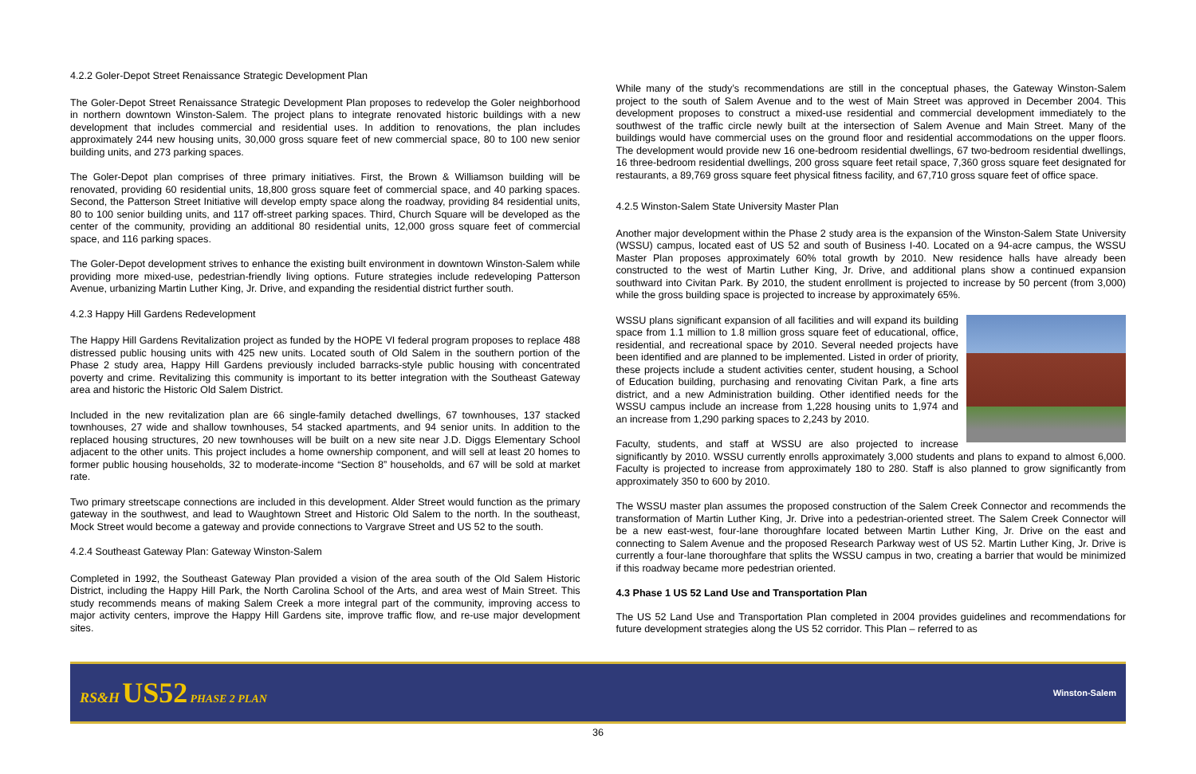4.2.2 Goler-Depot Street Renaissance Strategic Development Plan
The Goler-Depot Street Renaissance Strategic Development Plan proposes to redevelop the Goler neighborhood in northern downtown Winston-Salem. The project plans to integrate renovated historic buildings with a new development that includes commercial and residential uses. In addition to renovations, the plan includes approximately 244 new housing units, 30,000 gross square feet of new commercial space, 80 to 100 new senior building units, and 273 parking spaces.
The Goler-Depot plan comprises of three primary initiatives. First, the Brown & Williamson building will be renovated, providing 60 residential units, 18,800 gross square feet of commercial space, and 40 parking spaces. Second, the Patterson Street Initiative will develop empty space along the roadway, providing 84 residential units, 80 to 100 senior building units, and 117 off-street parking spaces. Third, Church Square will be developed as the center of the community, providing an additional 80 residential units, 12,000 gross square feet of commercial space, and 116 parking spaces.
The Goler-Depot development strives to enhance the existing built environment in downtown Winston-Salem while providing more mixed-use, pedestrian-friendly living options. Future strategies include redeveloping Patterson Avenue, urbanizing Martin Luther King, Jr. Drive, and expanding the residential district further south.
4.2.3 Happy Hill Gardens Redevelopment
The Happy Hill Gardens Revitalization project as funded by the HOPE VI federal program proposes to replace 488 distressed public housing units with 425 new units. Located south of Old Salem in the southern portion of the Phase 2 study area, Happy Hill Gardens previously included barracks-style public housing with concentrated poverty and crime. Revitalizing this community is important to its better integration with the Southeast Gateway area and historic the Historic Old Salem District.
Included in the new revitalization plan are 66 single-family detached dwellings, 67 townhouses, 137 stacked townhouses, 27 wide and shallow townhouses, 54 stacked apartments, and 94 senior units. In addition to the replaced housing structures, 20 new townhouses will be built on a new site near J.D. Diggs Elementary School adjacent to the other units. This project includes a home ownership component, and will sell at least 20 homes to former public housing households, 32 to moderate-income “Section 8” households, and 67 will be sold at market rate.
Two primary streetscape connections are included in this development. Alder Street would function as the primary gateway in the southwest, and lead to Waughtown Street and Historic Old Salem to the north. In the southeast, Mock Street would become a gateway and provide connections to Vargrave Street and US 52 to the south.
4.2.4 Southeast Gateway Plan: Gateway Winston-Salem
Completed in 1992, the Southeast Gateway Plan provided a vision of the area south of the Old Salem Historic District, including the Happy Hill Park, the North Carolina School of the Arts, and area west of Main Street. This study recommends means of making Salem Creek a more integral part of the community, improving access to major activity centers, improve the Happy Hill Gardens site, improve traffic flow, and re-use major development sites.
While many of the study’s recommendations are still in the conceptual phases, the Gateway Winston-Salem project to the south of Salem Avenue and to the west of Main Street was approved in December 2004. This development proposes to construct a mixed-use residential and commercial development immediately to the southwest of the traffic circle newly built at the intersection of Salem Avenue and Main Street. Many of the buildings would have commercial uses on the ground floor and residential accommodations on the upper floors. The development would provide new 16 one-bedroom residential dwellings, 67 two-bedroom residential dwellings, 16 three-bedroom residential dwellings, 200 gross square feet retail space, 7,360 gross square feet designated for restaurants, a 89,769 gross square feet physical fitness facility, and 67,710 gross square feet of office space.
4.2.5 Winston-Salem State University Master Plan
Another major development within the Phase 2 study area is the expansion of the Winston-Salem State University (WSSU) campus, located east of US 52 and south of Business I-40. Located on a 94-acre campus, the WSSU Master Plan proposes approximately 60% total growth by 2010. New residence halls have already been constructed to the west of Martin Luther King, Jr. Drive, and additional plans show a continued expansion southward into Civitan Park. By 2010, the student enrollment is projected to increase by 50 percent (from 3,000) while the gross building space is projected to increase by approximately 65%.
WSSU plans significant expansion of all facilities and will expand its building space from 1.1 million to 1.8 million gross square feet of educational, office, residential, and recreational space by 2010. Several needed projects have been identified and are planned to be implemented. Listed in order of priority, these projects include a student activities center, student housing, a School of Education building, purchasing and renovating Civitan Park, a fine arts district, and a new Administration building. Other identified needs for the WSSU campus include an increase from 1,228 housing units to 1,974 and an increase from 1,290 parking spaces to 2,243 by 2010.
Faculty, students, and staff at WSSU are also projected to increase significantly by 2010. WSSU currently enrolls approximately 3,000 students and plans to expand to almost 6,000. Faculty is projected to increase from approximately 180 to 280. Staff is also planned to grow significantly from approximately 350 to 600 by 2010.
The WSSU master plan assumes the proposed construction of the Salem Creek Connector and recommends the transformation of Martin Luther King, Jr. Drive into a pedestrian-oriented street. The Salem Creek Connector will be a new east-west, four-lane thoroughfare located between Martin Luther King, Jr. Drive on the east and connecting to Salem Avenue and the proposed Research Parkway west of US 52. Martin Luther King, Jr. Drive is currently a four-lane thoroughfare that splits the WSSU campus in two, creating a barrier that would be minimized if this roadway became more pedestrian oriented.
4.3 Phase 1 US 52 Land Use and Transportation Plan
The US 52 Land Use and Transportation Plan completed in 2004 provides guidelines and recommendations for future development strategies along the US 52 corridor. This Plan – referred to as
RS&H US52 PHASE 2 PLAN
Winston-Salem
36